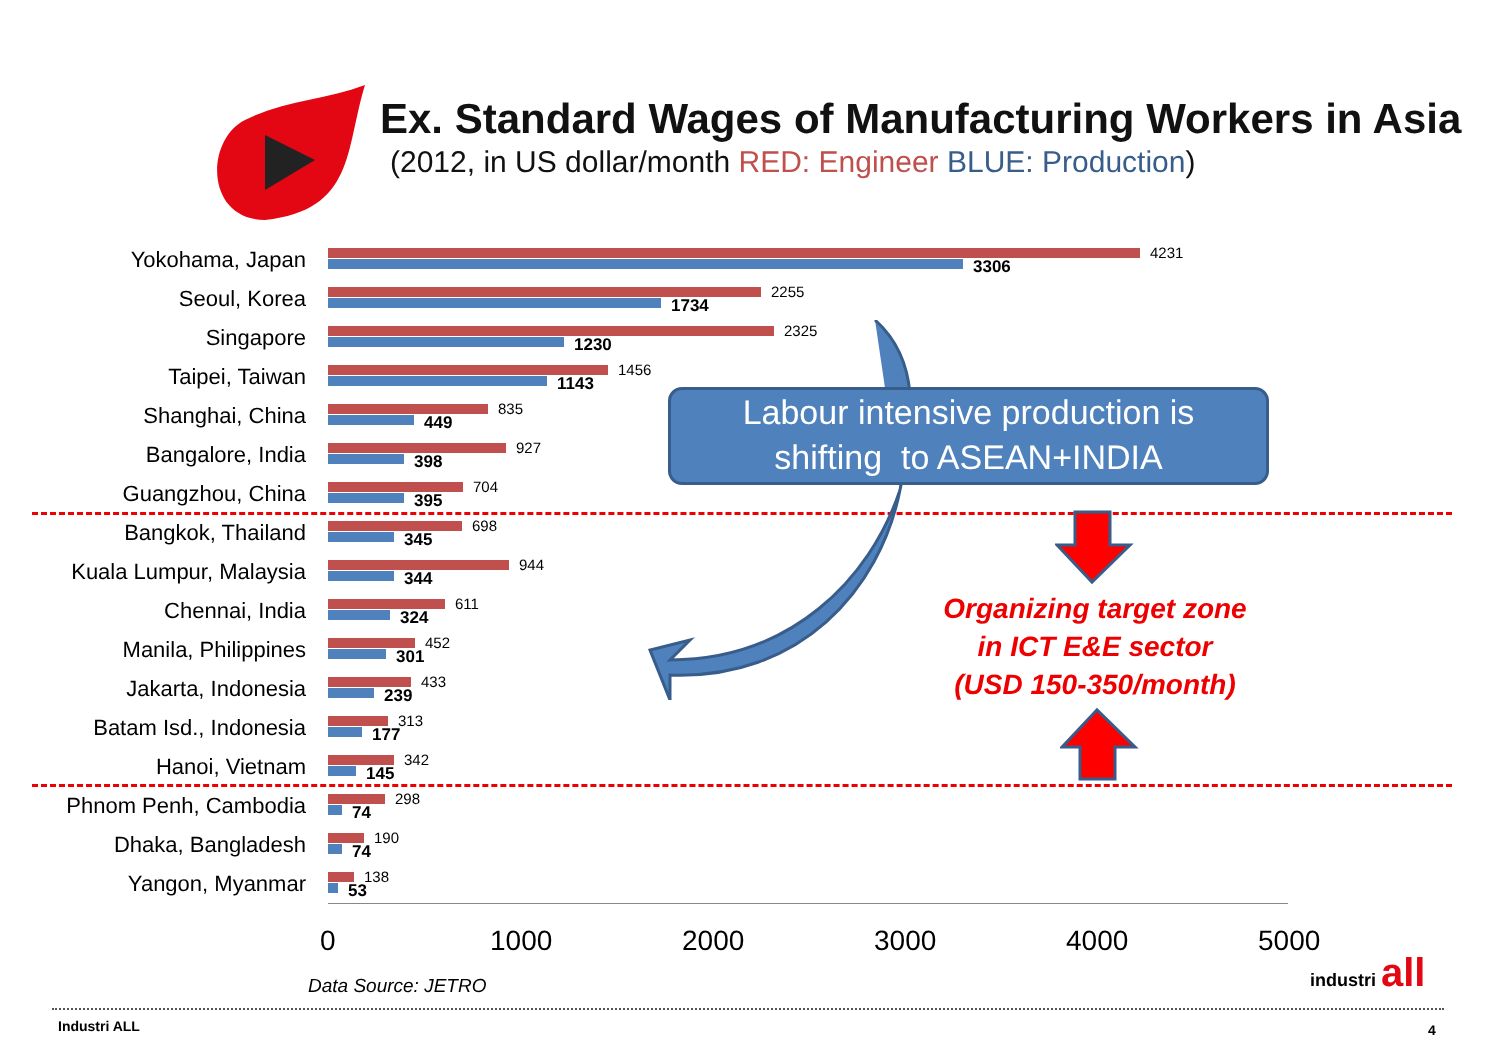Ex. Standard Wages of Manufacturing Workers in Asia
(2012, in US dollar/month RED: Engineer BLUE: Production)
Yokohama, Japan
4231
3306
Seoul, Korea
2255
1734
Singapore
2325
1230
Taipei, Taiwan
1456
1143
Shanghai, China
835
449
Bangalore, India
927
398
Guangzhou, China
704
395
Bangkok, Thailand
698
345
Kuala Lumpur, Malaysia
944
344
Chennai, India
611
324
Manila, Philippines
452
301
Jakarta, Indonesia
433
239
Batam Isd., Indonesia
313
177
Hanoi, Vietnam
342
145
Phnom Penh, Cambodia
298
74
Dhaka, Bangladesh
190
74
Yangon, Myanmar
138
53
0 1000 2000 3000 4000 5000
Labour intensive production is
shifting to ASEAN+INDIA
Organizing target zone
in ICT E&E sector
(USD 150-350/month)
Data Source: JETRO
industri all
Industri ALL 4